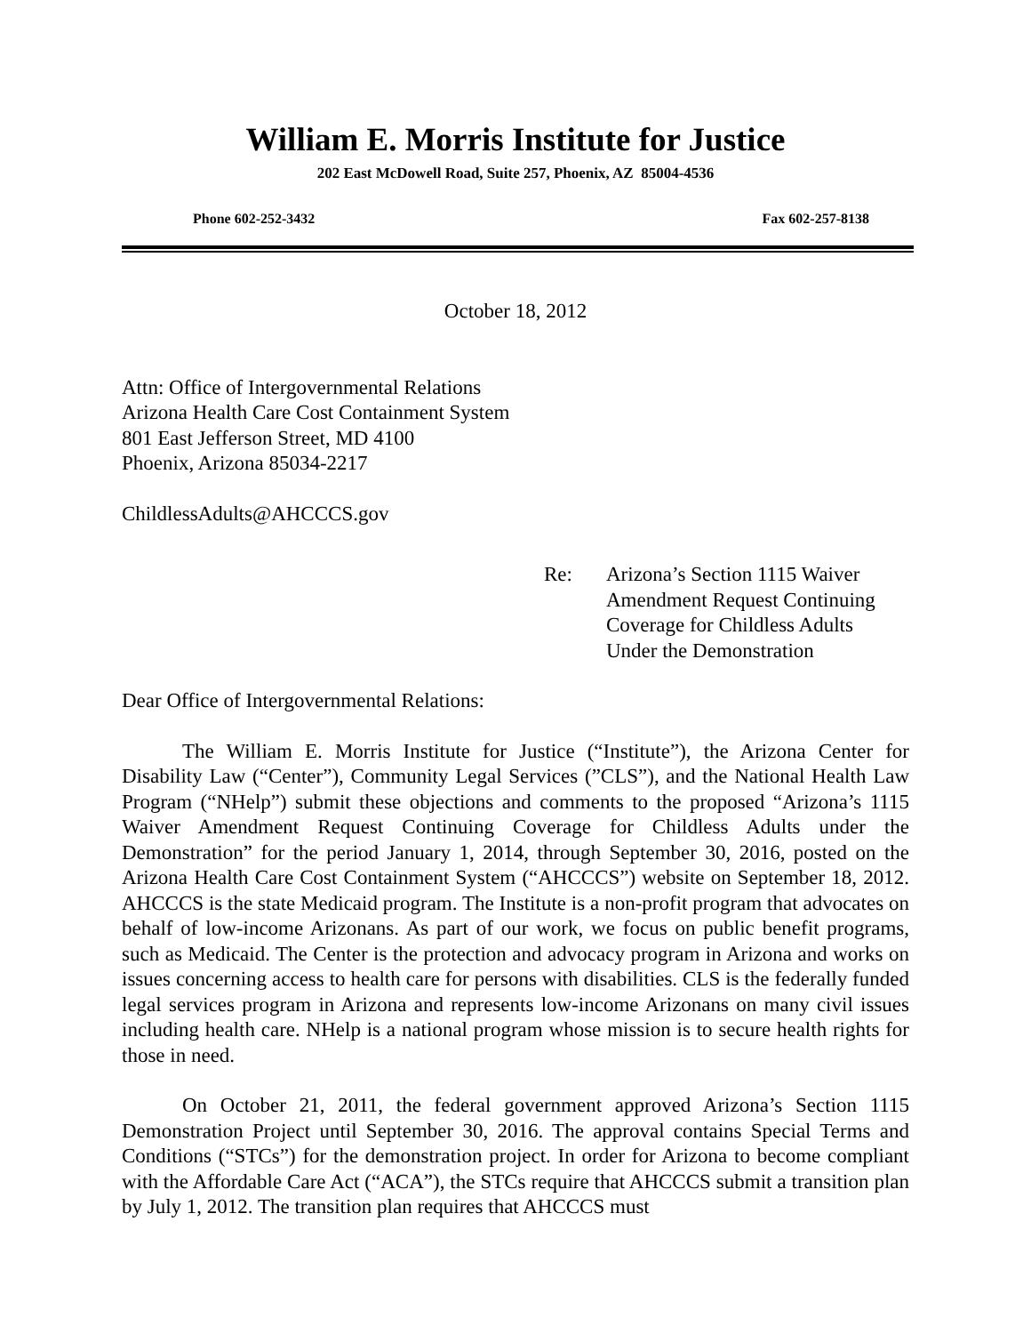William E. Morris Institute for Justice
202 East McDowell Road, Suite 257, Phoenix, AZ 85004-4536
Phone 602-252-3432 Fax 602-257-8138
October 18, 2012
Attn: Office of Intergovernmental Relations
Arizona Health Care Cost Containment System
801 East Jefferson Street, MD 4100
Phoenix, Arizona 85034-2217
ChildlessAdults@AHCCCS.gov
Re: Arizona’s Section 1115 Waiver
Amendment Request Continuing
Coverage for Childless Adults
Under the Demonstration
Dear Office of Intergovernmental Relations:
The William E. Morris Institute for Justice (“Institute”), the Arizona Center for Disability Law (“Center”), Community Legal Services (”CLS”), and the National Health Law Program (“NHelp”) submit these objections and comments to the proposed “Arizona’s 1115 Waiver Amendment Request Continuing Coverage for Childless Adults under the Demonstration” for the period January 1, 2014, through September 30, 2016, posted on the Arizona Health Care Cost Containment System (“AHCCCS”) website on September 18, 2012. AHCCCS is the state Medicaid program. The Institute is a non-profit program that advocates on behalf of low-income Arizonans. As part of our work, we focus on public benefit programs, such as Medicaid. The Center is the protection and advocacy program in Arizona and works on issues concerning access to health care for persons with disabilities. CLS is the federally funded legal services program in Arizona and represents low-income Arizonans on many civil issues including health care. NHelp is a national program whose mission is to secure health rights for those in need.
On October 21, 2011, the federal government approved Arizona’s Section 1115 Demonstration Project until September 30, 2016. The approval contains Special Terms and Conditions (“STCs”) for the demonstration project. In order for Arizona to become compliant with the Affordable Care Act (“ACA”), the STCs require that AHCCCS submit a transition plan by July 1, 2012. The transition plan requires that AHCCCS must